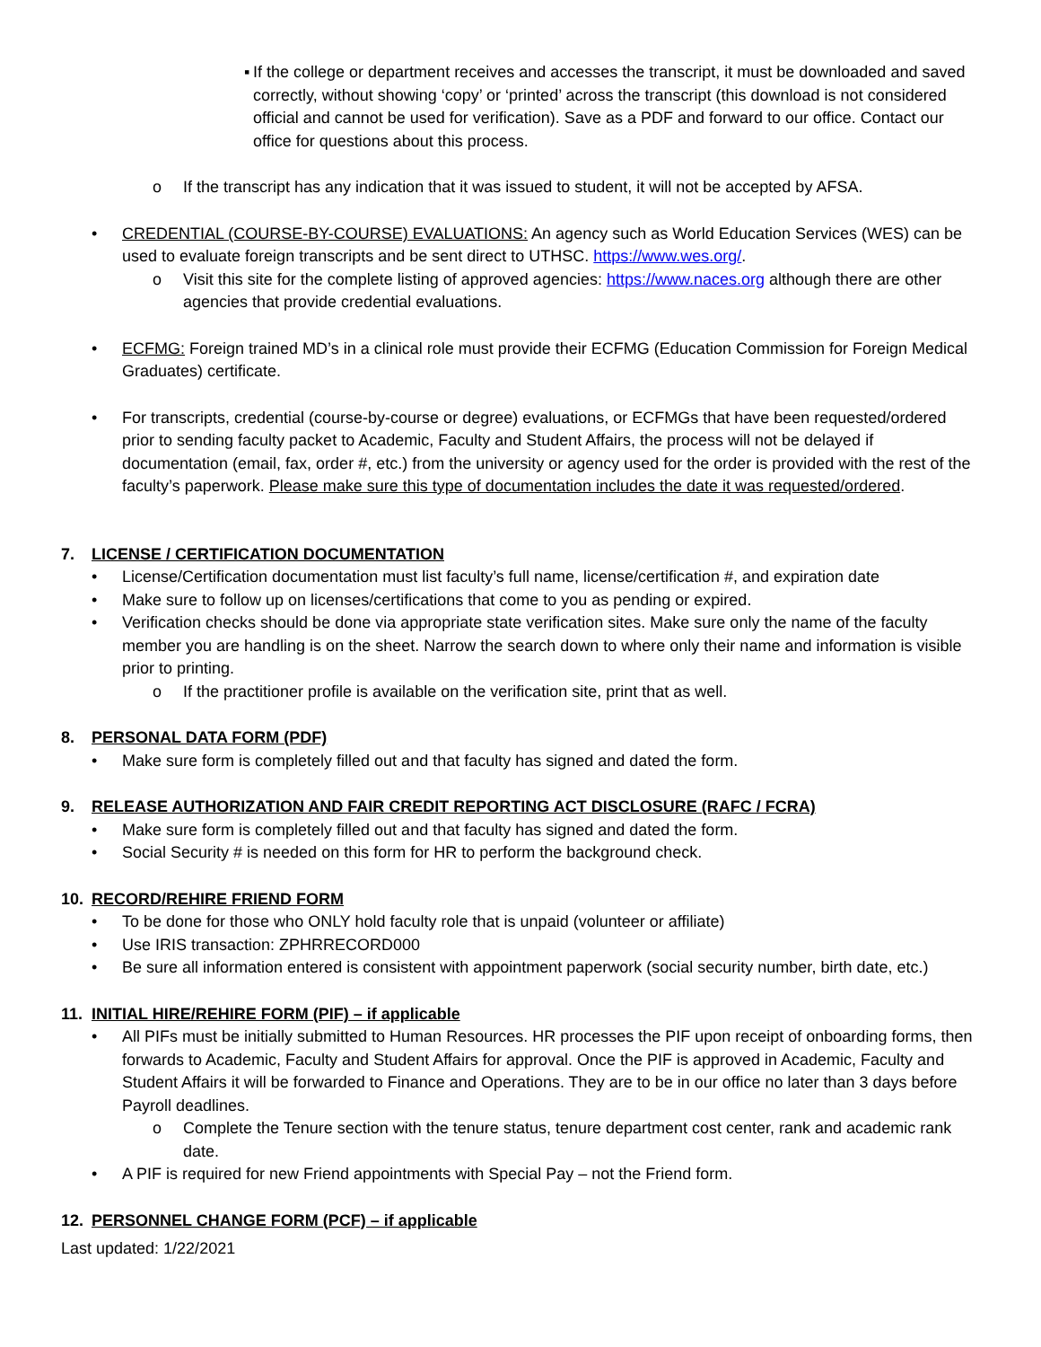▪
If the college or department receives and accesses the transcript, it must be downloaded and saved correctly, without showing ‘copy’ or ‘printed’ across the transcript (this download is not considered official and cannot be used for verification). Save as a PDF and forward to our office. Contact our office for questions about this process.
o If the transcript has any indication that it was issued to student, it will not be accepted by AFSA.
• CREDENTIAL (COURSE-BY-COURSE) EVALUATIONS: An agency such as World Education Services (WES) can be used to evaluate foreign transcripts and be sent direct to UTHSC. https://www.wes.org/.
o Visit this site for the complete listing of approved agencies: https://www.naces.org although there are other agencies that provide credential evaluations.
• ECFMG: Foreign trained MD’s in a clinical role must provide their ECFMG (Education Commission for Foreign Medical Graduates) certificate.
• For transcripts, credential (course-by-course or degree) evaluations, or ECFMGs that have been requested/ordered prior to sending faculty packet to Academic, Faculty and Student Affairs, the process will not be delayed if documentation (email, fax, order #, etc.) from the university or agency used for the order is provided with the rest of the faculty’s paperwork. Please make sure this type of documentation includes the date it was requested/ordered.
7. LICENSE / CERTIFICATION DOCUMENTATION
• License/Certification documentation must list faculty’s full name, license/certification #, and expiration date
• Make sure to follow up on licenses/certifications that come to you as pending or expired.
• Verification checks should be done via appropriate state verification sites. Make sure only the name of the faculty member you are handling is on the sheet. Narrow the search down to where only their name and information is visible prior to printing.
o If the practitioner profile is available on the verification site, print that as well.
8. PERSONAL DATA FORM (PDF)
• Make sure form is completely filled out and that faculty has signed and dated the form.
9. RELEASE AUTHORIZATION AND FAIR CREDIT REPORTING ACT DISCLOSURE (RAFC / FCRA)
• Make sure form is completely filled out and that faculty has signed and dated the form.
• Social Security # is needed on this form for HR to perform the background check.
10. RECORD/REHIRE FRIEND FORM
• To be done for those who ONLY hold faculty role that is unpaid (volunteer or affiliate)
• Use IRIS transaction: ZPHRRECORD000
• Be sure all information entered is consistent with appointment paperwork (social security number, birth date, etc.)
11. INITIAL HIRE/REHIRE FORM (PIF) – if applicable
• All PIFs must be initially submitted to Human Resources. HR processes the PIF upon receipt of onboarding forms, then forwards to Academic, Faculty and Student Affairs for approval. Once the PIF is approved in Academic, Faculty and Student Affairs it will be forwarded to Finance and Operations. They are to be in our office no later than 3 days before Payroll deadlines.
o Complete the Tenure section with the tenure status, tenure department cost center, rank and academic rank date.
• A PIF is required for new Friend appointments with Special Pay – not the Friend form.
12. PERSONNEL CHANGE FORM (PCF) – if applicable
Last updated: 1/22/2021